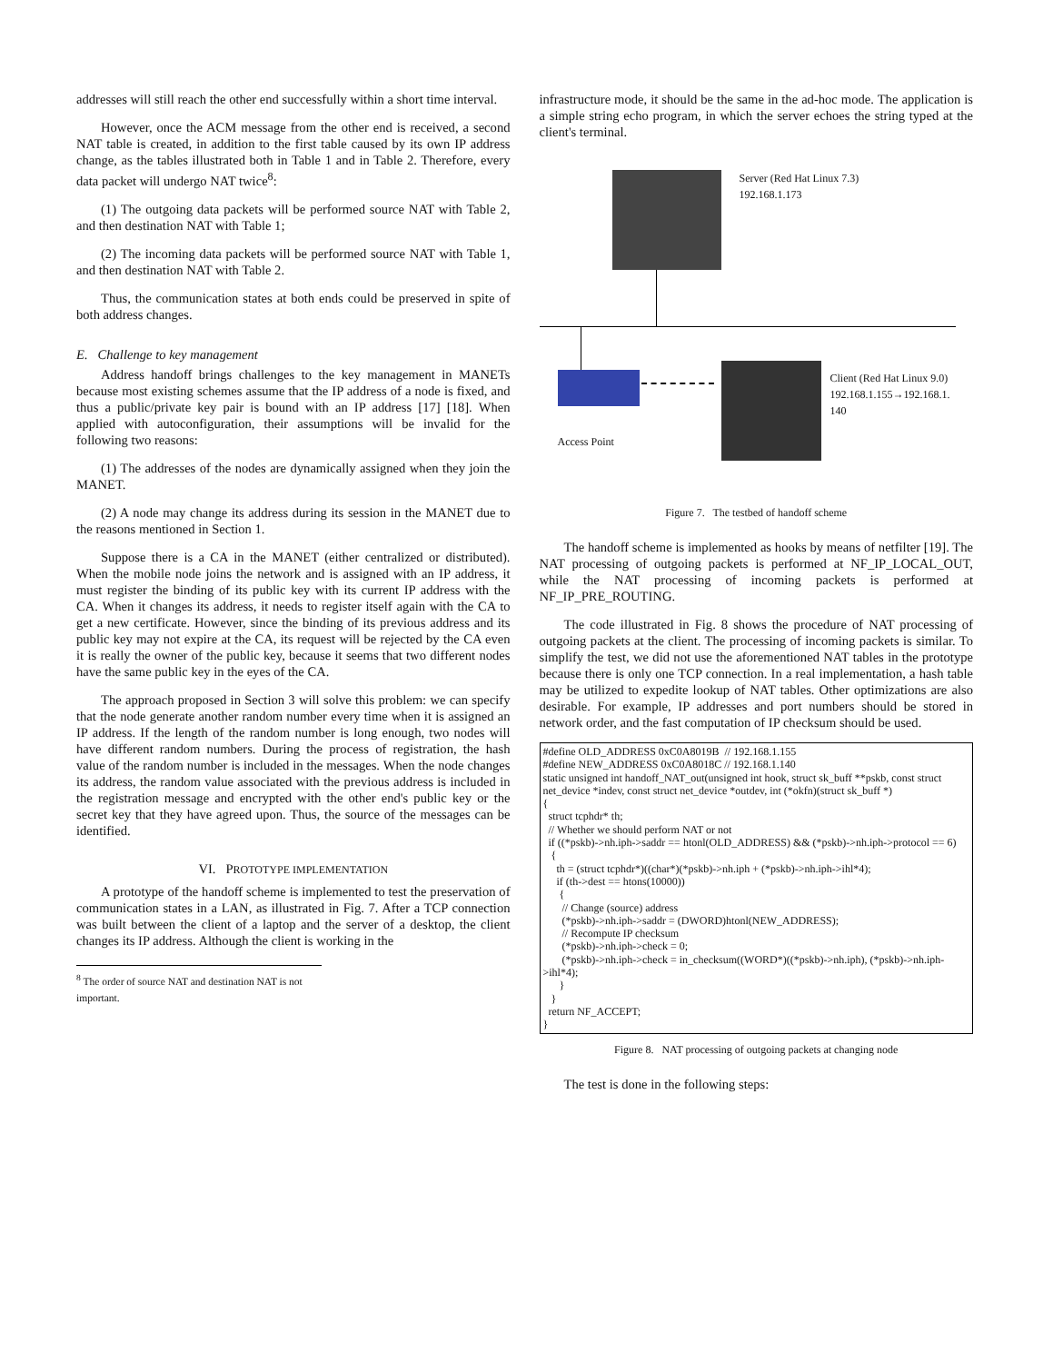addresses will still reach the other end successfully within a short time interval.
However, once the ACM message from the other end is received, a second NAT table is created, in addition to the first table caused by its own IP address change, as the tables illustrated both in Table 1 and in Table 2. Therefore, every data packet will undergo NAT twice<sup>8</sup>:
(1) The outgoing data packets will be performed source NAT with Table 2, and then destination NAT with Table 1;
(2) The incoming data packets will be performed source NAT with Table 1, and then destination NAT with Table 2.
Thus, the communication states at both ends could be preserved in spite of both address changes.
E. Challenge to key management
Address handoff brings challenges to the key management in MANETs because most existing schemes assume that the IP address of a node is fixed, and thus a public/private key pair is bound with an IP address [17] [18]. When applied with autoconfiguration, their assumptions will be invalid for the following two reasons:
(1) The addresses of the nodes are dynamically assigned when they join the MANET.
(2) A node may change its address during its session in the MANET due to the reasons mentioned in Section 1.
Suppose there is a CA in the MANET (either centralized or distributed). When the mobile node joins the network and is assigned with an IP address, it must register the binding of its public key with its current IP address with the CA. When it changes its address, it needs to register itself again with the CA to get a new certificate. However, since the binding of its previous address and its public key may not expire at the CA, its request will be rejected by the CA even it is really the owner of the public key, because it seems that two different nodes have the same public key in the eyes of the CA.
The approach proposed in Section 3 will solve this problem: we can specify that the node generate another random number every time when it is assigned an IP address. If the length of the random number is long enough, two nodes will have different random numbers. During the process of registration, the hash value of the random number is included in the messages. When the node changes its address, the random value associated with the previous address is included in the registration message and encrypted with the other end's public key or the secret key that they have agreed upon. Thus, the source of the messages can be identified.
VI. PROTOTYPE IMPLEMENTATION
A prototype of the handoff scheme is implemented to test the preservation of communication states in a LAN, as illustrated in Fig. 7. After a TCP connection was built between the client of a laptop and the server of a desktop, the client changes its IP address. Although the client is working in the
<sup>8</sup> The order of source NAT and destination NAT is not important.
infrastructure mode, it should be the same in the ad-hoc mode. The application is a simple string echo program, in which the server echoes the string typed at the client's terminal.
Server (Red Hat Linux 7.3)
192.168.1.173
Client (Red Hat Linux 9.0)
192.168.1.155→192.168.1.
140
Access Point
Figure 7. The testbed of handoff scheme
The handoff scheme is implemented as hooks by means of netfilter [19]. The NAT processing of outgoing packets is performed at NF_IP_LOCAL_OUT, while the NAT processing of incoming packets is performed at NF_IP_PRE_ROUTING.
The code illustrated in Fig. 8 shows the procedure of NAT processing of outgoing packets at the client. The processing of incoming packets is similar. To simplify the test, we did not use the aforementioned NAT tables in the prototype because there is only one TCP connection. In a real implementation, a hash table may be utilized to expedite lookup of NAT tables. Other optimizations are also desirable. For example, IP addresses and port numbers should be stored in network order, and the fast computation of IP checksum should be used.
#define OLD_ADDRESS 0xC0A8019B // 192.168.1.155 #define NEW_ADDRESS 0xC0A8018C // 192.168.1.140 static unsigned int handoff_NAT_out(unsigned int hook, struct sk_buff **pskb, const struct net_device *indev, const struct net_device *outdev, int (*okfn)(struct sk_buff *) { struct tcphdr* th; // Whether we should perform NAT or not if ((*pskb)->nh.iph->saddr == htonl(OLD_ADDRESS) && (*pskb)->nh.iph->protocol == 6) { th = (struct tcphdr*)((char*)(*pskb)->nh.iph + (*pskb)->nh.iph->ihl*4); if (th->dest == htons(10000)) { // Change (source) address (*pskb)->nh.iph->saddr = (DWORD)htonl(NEW_ADDRESS); // Recompute IP checksum (*pskb)->nh.iph->check = 0; (*pskb)->nh.iph->check = in_checksum((WORD*)((*pskb)->nh.iph), (*pskb)->nh.iph->ihl*4); } } return NF_ACCEPT; }
Figure 8. NAT processing of outgoing packets at changing node
The test is done in the following steps: